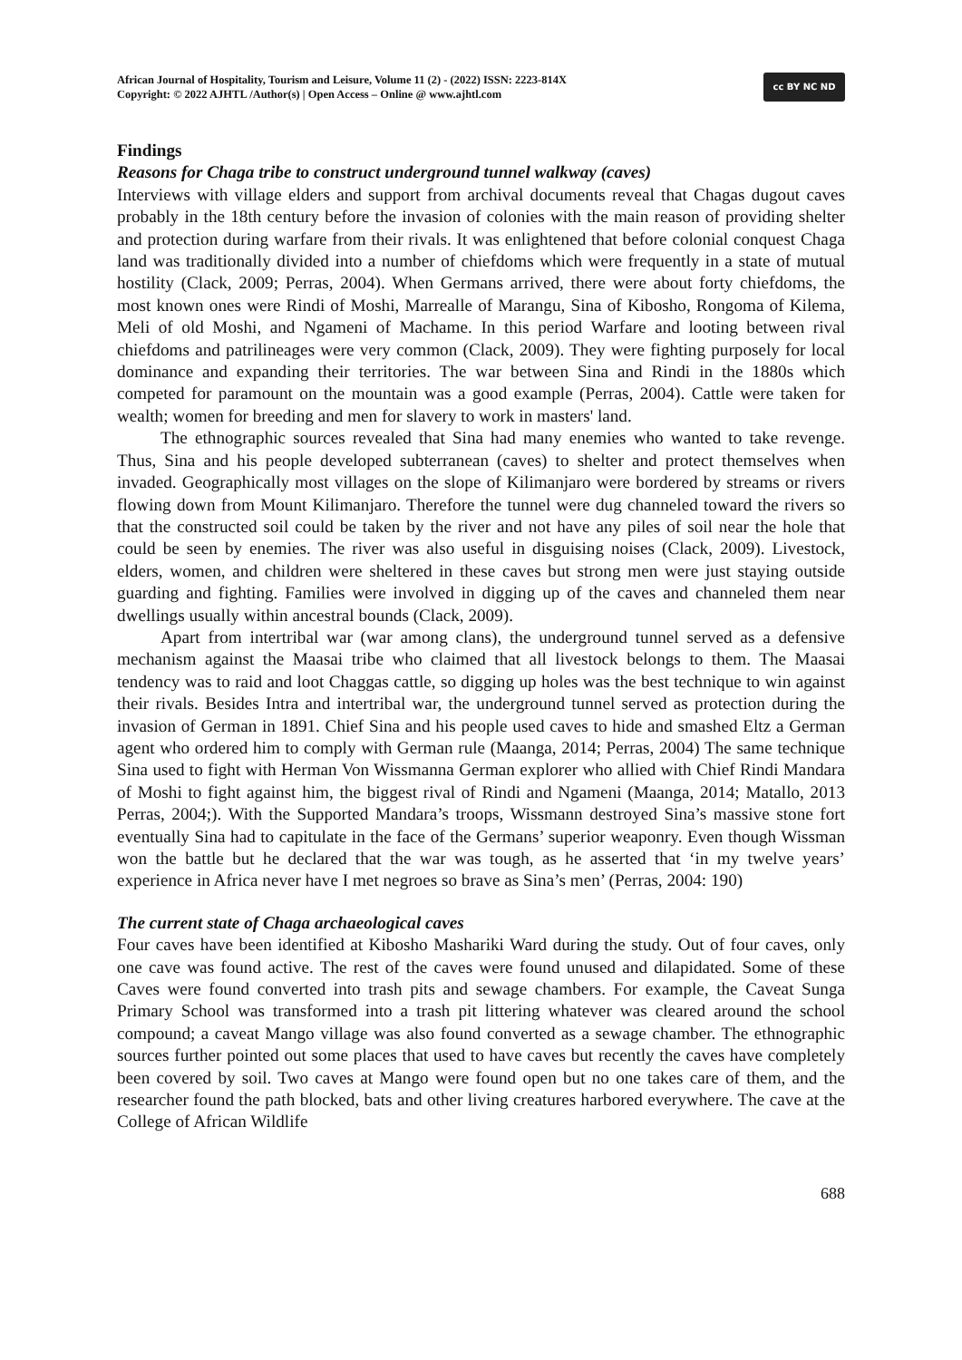African Journal of Hospitality, Tourism and Leisure, Volume 11 (2) - (2022) ISSN: 2223-814X
Copyright: © 2022 AJHTL /Author(s) | Open Access – Online @ www.ajhtl.com
cc BY NC ND
Findings
Reasons for Chaga tribe to construct underground tunnel walkway (caves)
Interviews with village elders and support from archival documents reveal that Chagas dugout caves probably in the 18th century before the invasion of colonies with the main reason of providing shelter and protection during warfare from their rivals. It was enlightened that before colonial conquest Chaga land was traditionally divided into a number of chiefdoms which were frequently in a state of mutual hostility (Clack, 2009; Perras, 2004). When Germans arrived, there were about forty chiefdoms, the most known ones were Rindi of Moshi, Marrealle of Marangu, Sina of Kibosho, Rongoma of Kilema, Meli of old Moshi, and Ngameni of Machame. In this period Warfare and looting between rival chiefdoms and patrilineages were very common (Clack, 2009). They were fighting purposely for local dominance and expanding their territories. The war between Sina and Rindi in the 1880s which competed for paramount on the mountain was a good example (Perras, 2004). Cattle were taken for wealth; women for breeding and men for slavery to work in masters' land.
The ethnographic sources revealed that Sina had many enemies who wanted to take revenge. Thus, Sina and his people developed subterranean (caves) to shelter and protect themselves when invaded. Geographically most villages on the slope of Kilimanjaro were bordered by streams or rivers flowing down from Mount Kilimanjaro. Therefore the tunnel were dug channeled toward the rivers so that the constructed soil could be taken by the river and not have any piles of soil near the hole that could be seen by enemies. The river was also useful in disguising noises (Clack, 2009). Livestock, elders, women, and children were sheltered in these caves but strong men were just staying outside guarding and fighting. Families were involved in digging up of the caves and channeled them near dwellings usually within ancestral bounds (Clack, 2009).
Apart from intertribal war (war among clans), the underground tunnel served as a defensive mechanism against the Maasai tribe who claimed that all livestock belongs to them. The Maasai tendency was to raid and loot Chaggas cattle, so digging up holes was the best technique to win against their rivals. Besides Intra and intertribal war, the underground tunnel served as protection during the invasion of German in 1891. Chief Sina and his people used caves to hide and smashed Eltz a German agent who ordered him to comply with German rule (Maanga, 2014; Perras, 2004) The same technique Sina used to fight with Herman Von Wissmanna German explorer who allied with Chief Rindi Mandara of Moshi to fight against him, the biggest rival of Rindi and Ngameni (Maanga, 2014; Matallo, 2013 Perras, 2004;). With the Supported Mandara’s troops, Wissmann destroyed Sina’s massive stone fort eventually Sina had to capitulate in the face of the Germans’ superior weaponry. Even though Wissman won the battle but he declared that the war was tough, as he asserted that ‘in my twelve years’ experience in Africa never have I met negroes so brave as Sina’s men’ (Perras, 2004: 190)
The current state of Chaga archaeological caves
Four caves have been identified at Kibosho Mashariki Ward during the study. Out of four caves, only one cave was found active. The rest of the caves were found unused and dilapidated. Some of these Caves were found converted into trash pits and sewage chambers. For example, the Caveat Sunga Primary School was transformed into a trash pit littering whatever was cleared around the school compound; a caveat Mango village was also found converted as a sewage chamber. The ethnographic sources further pointed out some places that used to have caves but recently the caves have completely been covered by soil. Two caves at Mango were found open but no one takes care of them, and the researcher found the path blocked, bats and other living creatures harbored everywhere. The cave at the College of African Wildlife
688